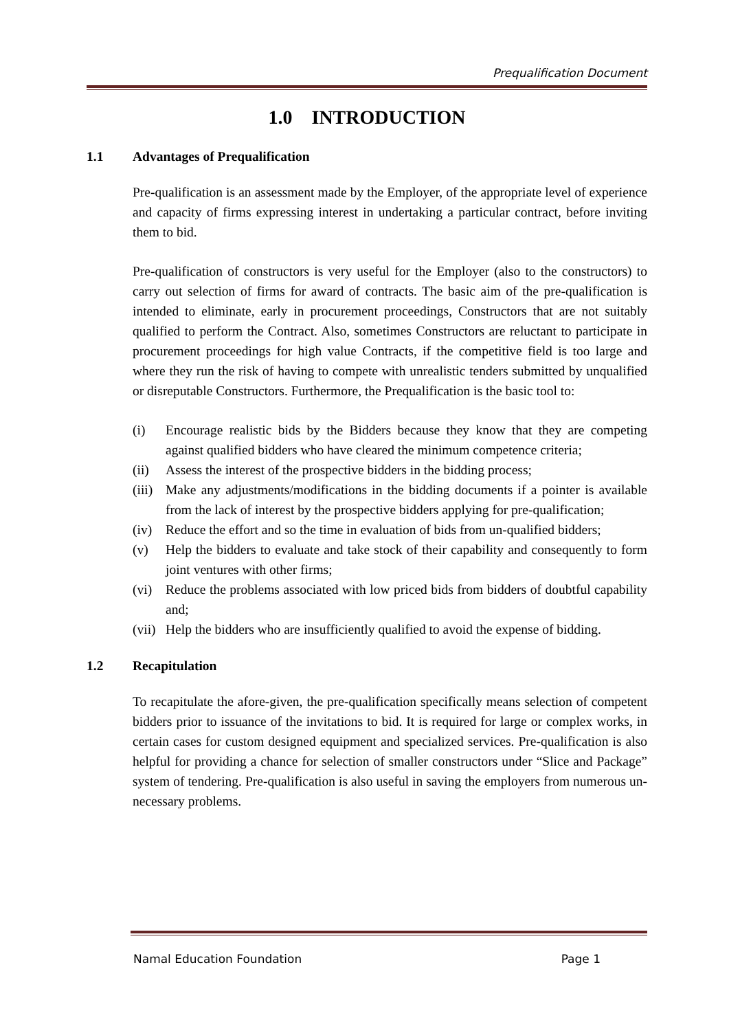Prequalification Document
1.0 INTRODUCTION
1.1 Advantages of Prequalification
Pre-qualification is an assessment made by the Employer, of the appropriate level of experience and capacity of firms expressing interest in undertaking a particular contract, before inviting them to bid.
Pre-qualification of constructors is very useful for the Employer (also to the constructors) to carry out selection of firms for award of contracts. The basic aim of the pre-qualification is intended to eliminate, early in procurement proceedings, Constructors that are not suitably qualified to perform the Contract. Also, sometimes Constructors are reluctant to participate in procurement proceedings for high value Contracts, if the competitive field is too large and where they run the risk of having to compete with unrealistic tenders submitted by unqualified or disreputable Constructors. Furthermore, the Prequalification is the basic tool to:
(i) Encourage realistic bids by the Bidders because they know that they are competing against qualified bidders who have cleared the minimum competence criteria;
(ii) Assess the interest of the prospective bidders in the bidding process;
(iii)
Make any adjustments/modifications in the bidding documents if a pointer is available from the lack of interest by the prospective bidders applying for pre-qualification;
(iv) Reduce the effort and so the time in evaluation of bids from un-qualified bidders;
(v) Help the bidders to evaluate and take stock of their capability and consequently to form joint ventures with other firms;
(vi) Reduce the problems associated with low priced bids from bidders of doubtful capability and;
(vii)
Help the bidders who are insufficiently qualified to avoid the expense of bidding.
1.2 Recapitulation
To recapitulate the afore-given, the pre-qualification specifically means selection of competent bidders prior to issuance of the invitations to bid. It is required for large or complex works, in certain cases for custom designed equipment and specialized services. Pre-qualification is also helpful for providing a chance for selection of smaller constructors under “Slice and Package” system of tendering. Pre-qualification is also useful in saving the employers from numerous un-necessary problems.
Namal Education Foundation Page 1